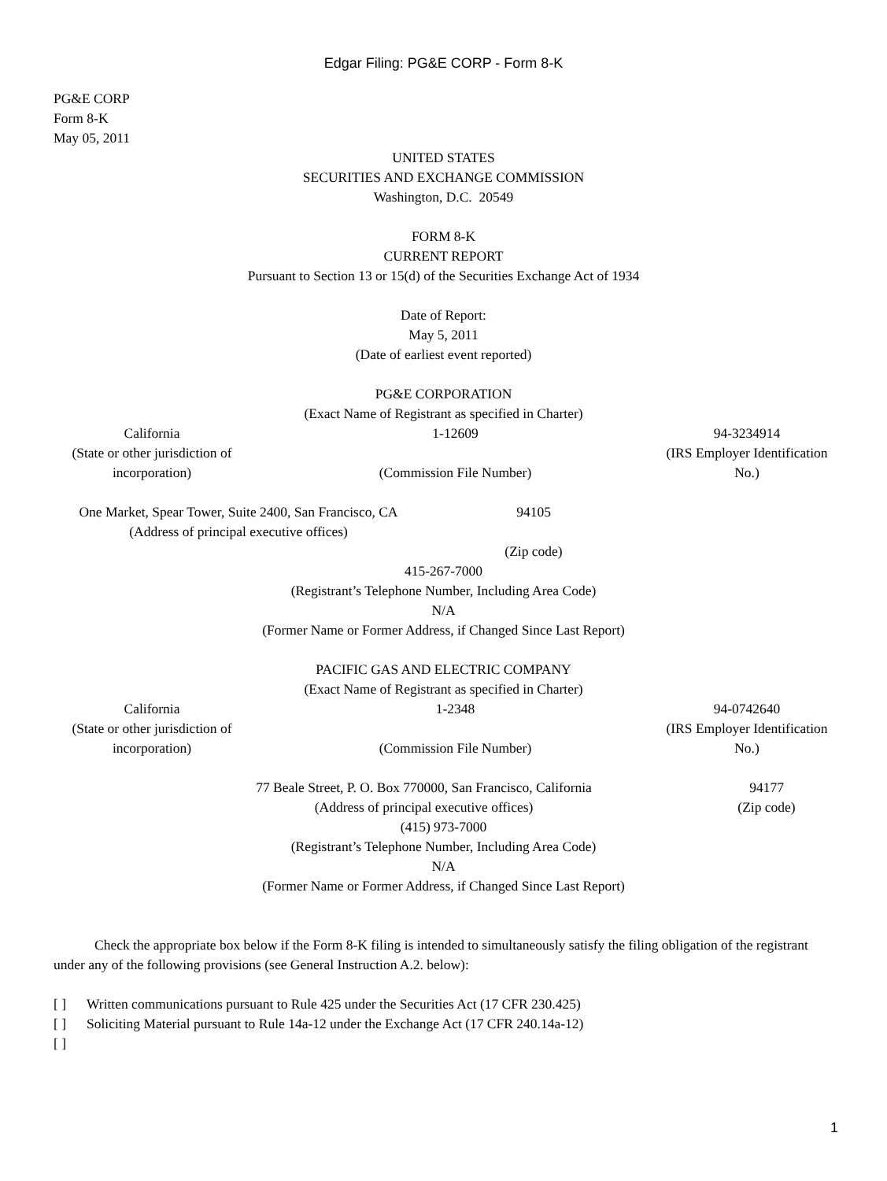Edgar Filing: PG&E CORP - Form 8-K
PG&E CORP
Form 8-K
May 05, 2011
UNITED STATES
SECURITIES AND EXCHANGE COMMISSION
Washington, D.C. 20549
FORM 8-K
CURRENT REPORT
Pursuant to Section 13 or 15(d) of the Securities Exchange Act of 1934
Date of Report:
May 5, 2011
(Date of earliest event reported)
PG&E CORPORATION
(Exact Name of Registrant as specified in Charter)
| California (State or other jurisdiction of incorporation) | 1-12609 (Commission File Number) | 94-3234914 (IRS Employer Identification No.) |
| One Market, Spear Tower, Suite 2400, San Francisco, CA (Address of principal executive offices) | 94105 (Zip code) | |
415-267-7000
(Registrant’s Telephone Number, Including Area Code)
N/A
(Former Name or Former Address, if Changed Since Last Report)
PACIFIC GAS AND ELECTRIC COMPANY
(Exact Name of Registrant as specified in Charter)
| California (State or other jurisdiction of incorporation) | 1-2348 (Commission File Number) | 94-0742640 (IRS Employer Identification No.) |
| | 77 Beale Street, P. O. Box 770000, San Francisco, California (Address of principal executive offices) | 94177 (Zip code) |
(415) 973-7000
(Registrant’s Telephone Number, Including Area Code)
N/A
(Former Name or Former Address, if Changed Since Last Report)
Check the appropriate box below if the Form 8-K filing is intended to simultaneously satisfy the filing obligation of the registrant under any of the following provisions (see General Instruction A.2. below):
| [ ] | Written communications pursuant to Rule 425 under the Securities Act (17 CFR 230.425) |
| [ ] | Soliciting Material pursuant to Rule 14a-12 under the Exchange Act (17 CFR 240.14a-12) |
| [ ] | |
1